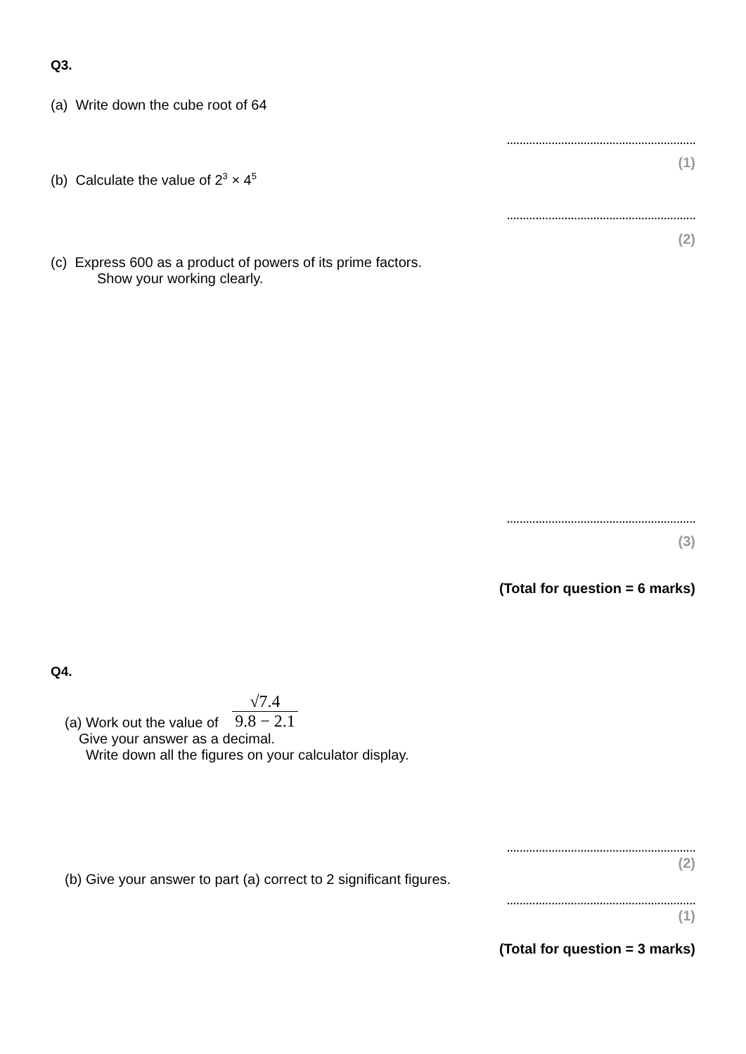Q3.
(a) Write down the cube root of 64
...........................................................
(1)
(b) Calculate the value of 2<sup>3</sup> × 4<sup>5</sup>
...........................................................
(2)
(c) Express 600 as a product of powers of its prime factors.
Show your working clearly.
...........................................................
(3)
(Total for question = 6 marks)
Q4.
(a) Work out the value of √7.4 9.8 − 2.1
Give your answer as a decimal.
Write down all the figures on your calculator display.
...........................................................
(2)
(b) Give your answer to part (a) correct to 2 significant figures.
...........................................................
(1)
(Total for question = 3 marks)